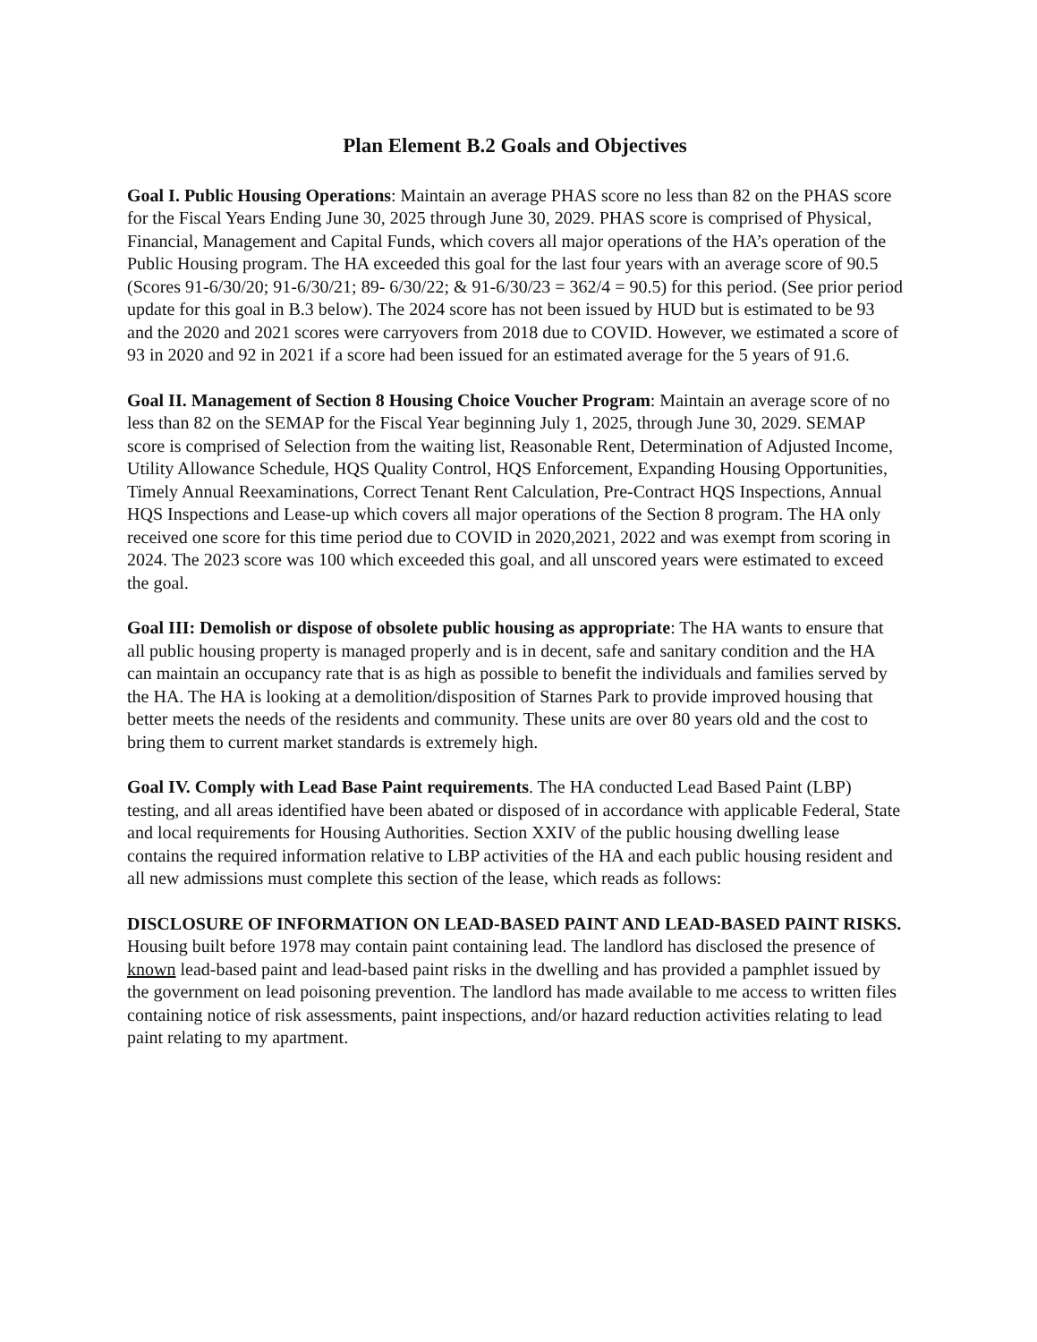Plan Element B.2 Goals and Objectives
Goal I. Public Housing Operations: Maintain an average PHAS score no less than 82 on the PHAS score for the Fiscal Years Ending June 30, 2025 through June 30, 2029. PHAS score is comprised of Physical, Financial, Management and Capital Funds, which covers all major operations of the HA’s operation of the Public Housing program. The HA exceeded this goal for the last four years with an average score of 90.5 (Scores 91-6/30/20; 91-6/30/21; 89- 6/30/22; & 91-6/30/23 = 362/4 = 90.5) for this period. (See prior period update for this goal in B.3 below). The 2024 score has not been issued by HUD but is estimated to be 93 and the 2020 and 2021 scores were carryovers from 2018 due to COVID. However, we estimated a score of 93 in 2020 and 92 in 2021 if a score had been issued for an estimated average for the 5 years of 91.6.
Goal II. Management of Section 8 Housing Choice Voucher Program: Maintain an average score of no less than 82 on the SEMAP for the Fiscal Year beginning July 1, 2025, through June 30, 2029. SEMAP score is comprised of Selection from the waiting list, Reasonable Rent, Determination of Adjusted Income, Utility Allowance Schedule, HQS Quality Control, HQS Enforcement, Expanding Housing Opportunities, Timely Annual Reexaminations, Correct Tenant Rent Calculation, Pre-Contract HQS Inspections, Annual HQS Inspections and Lease-up which covers all major operations of the Section 8 program. The HA only received one score for this time period due to COVID in 2020,2021, 2022 and was exempt from scoring in 2024. The 2023 score was 100 which exceeded this goal, and all unscored years were estimated to exceed the goal.
Goal III: Demolish or dispose of obsolete public housing as appropriate: The HA wants to ensure that all public housing property is managed properly and is in decent, safe and sanitary condition and the HA can maintain an occupancy rate that is as high as possible to benefit the individuals and families served by the HA. The HA is looking at a demolition/disposition of Starnes Park to provide improved housing that better meets the needs of the residents and community. These units are over 80 years old and the cost to bring them to current market standards is extremely high.
Goal IV. Comply with Lead Base Paint requirements. The HA conducted Lead Based Paint (LBP) testing, and all areas identified have been abated or disposed of in accordance with applicable Federal, State and local requirements for Housing Authorities. Section XXIV of the public housing dwelling lease contains the required information relative to LBP activities of the HA and each public housing resident and all new admissions must complete this section of the lease, which reads as follows:
DISCLOSURE OF INFORMATION ON LEAD-BASED PAINT AND LEAD-BASED PAINT RISKS.
Housing built before 1978 may contain paint containing lead. The landlord has disclosed the presence of known lead-based paint and lead-based paint risks in the dwelling and has provided a pamphlet issued by the government on lead poisoning prevention. The landlord has made available to me access to written files containing notice of risk assessments, paint inspections, and/or hazard reduction activities relating to lead paint relating to my apartment.